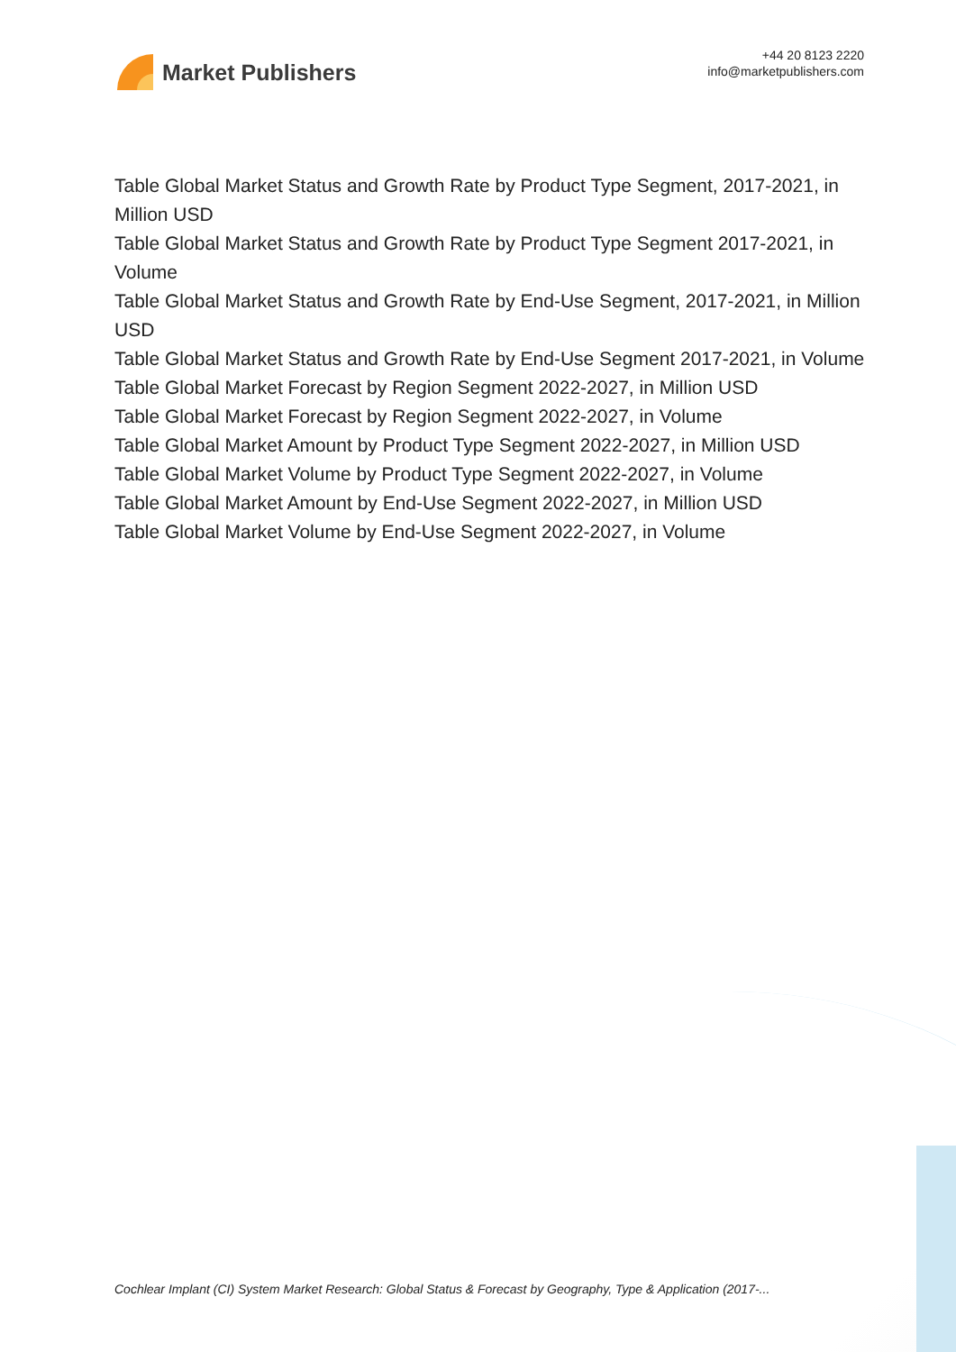Market Publishers
+44 20 8123 2220
info@marketpublishers.com
Table Global Market Status and Growth Rate by Product Type Segment, 2017-2021, in Million USD
Table Global Market Status and Growth Rate by Product Type Segment 2017-2021, in Volume
Table Global Market Status and Growth Rate by End-Use Segment, 2017-2021, in Million USD
Table Global Market Status and Growth Rate by End-Use Segment 2017-2021, in Volume
Table Global Market Forecast by Region Segment 2022-2027, in Million USD
Table Global Market Forecast by Region Segment 2022-2027, in Volume
Table Global Market Amount by Product Type Segment 2022-2027, in Million USD
Table Global Market Volume by Product Type Segment 2022-2027, in Volume
Table Global Market Amount by End-Use Segment 2022-2027, in Million USD
Table Global Market Volume by End-Use Segment 2022-2027, in Volume
Cochlear Implant (CI) System Market Research: Global Status & Forecast by Geography, Type & Application (2017-...